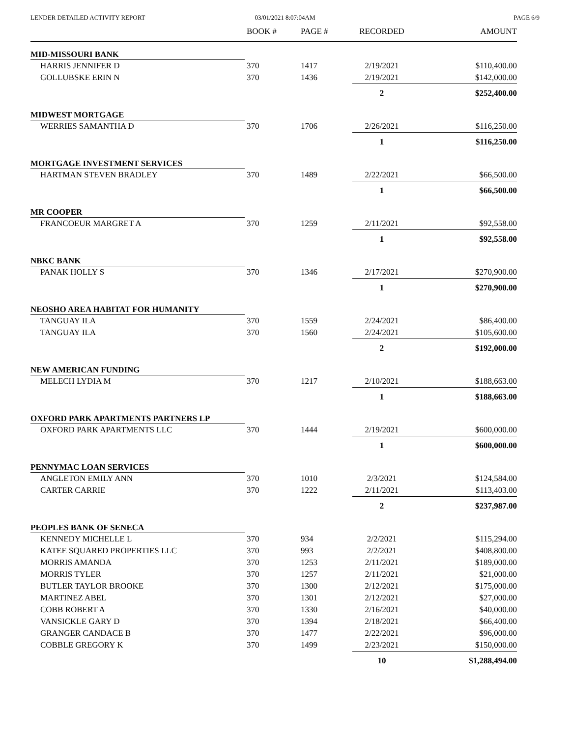LENDER DETAILED ACTIVITY REPORT
03/01/2021 8:07:04AM PAGE 6/9
| | BOOK # | PAGE # | RECORDED | AMOUNT |
| --- | --- | --- | --- | --- |
| MID-MISSOURI BANK | | | | |
| HARRIS JENNIFER D | 370 | 1417 | 2/19/2021 | $110,400.00 |
| GOLLUBSKE ERIN N | 370 | 1436 | 2/19/2021 | $142,000.00 |
| | | | 2 | $252,400.00 |
| MIDWEST MORTGAGE | | | | |
| WERRIES SAMANTHA D | 370 | 1706 | 2/26/2021 | $116,250.00 |
| | | | 1 | $116,250.00 |
| MORTGAGE INVESTMENT SERVICES | | | | |
| HARTMAN STEVEN BRADLEY | 370 | 1489 | 2/22/2021 | $66,500.00 |
| | | | 1 | $66,500.00 |
| MR COOPER | | | | |
| FRANCOEUR MARGRET A | 370 | 1259 | 2/11/2021 | $92,558.00 |
| | | | 1 | $92,558.00 |
| NBKC BANK | | | | |
| PANAK HOLLY S | 370 | 1346 | 2/17/2021 | $270,900.00 |
| | | | 1 | $270,900.00 |
| NEOSHO AREA HABITAT FOR HUMANITY | | | | |
| TANGUAY ILA | 370 | 1559 | 2/24/2021 | $86,400.00 |
| TANGUAY ILA | 370 | 1560 | 2/24/2021 | $105,600.00 |
| | | | 2 | $192,000.00 |
| NEW AMERICAN FUNDING | | | | |
| MELECH LYDIA M | 370 | 1217 | 2/10/2021 | $188,663.00 |
| | | | 1 | $188,663.00 |
| OXFORD PARK APARTMENTS PARTNERS LP | | | | |
| OXFORD PARK APARTMENTS LLC | 370 | 1444 | 2/19/2021 | $600,000.00 |
| | | | 1 | $600,000.00 |
| PENNYMAC LOAN SERVICES | | | | |
| ANGLETON EMILY ANN | 370 | 1010 | 2/3/2021 | $124,584.00 |
| CARTER CARRIE | 370 | 1222 | 2/11/2021 | $113,403.00 |
| | | | 2 | $237,987.00 |
| PEOPLES BANK OF SENECA | | | | |
| KENNEDY MICHELLE L | 370 | 934 | 2/2/2021 | $115,294.00 |
| KATEE SQUARED PROPERTIES LLC | 370 | 993 | 2/2/2021 | $408,800.00 |
| MORRIS AMANDA | 370 | 1253 | 2/11/2021 | $189,000.00 |
| MORRIS TYLER | 370 | 1257 | 2/11/2021 | $21,000.00 |
| BUTLER TAYLOR BROOKE | 370 | 1300 | 2/12/2021 | $175,000.00 |
| MARTINEZ ABEL | 370 | 1301 | 2/12/2021 | $27,000.00 |
| COBB ROBERT A | 370 | 1330 | 2/16/2021 | $40,000.00 |
| VANSICKLE GARY D | 370 | 1394 | 2/18/2021 | $66,400.00 |
| GRANGER CANDACE B | 370 | 1477 | 2/22/2021 | $96,000.00 |
| COBBLE GREGORY K | 370 | 1499 | 2/23/2021 | $150,000.00 |
| | | | 10 | $1,288,494.00 |